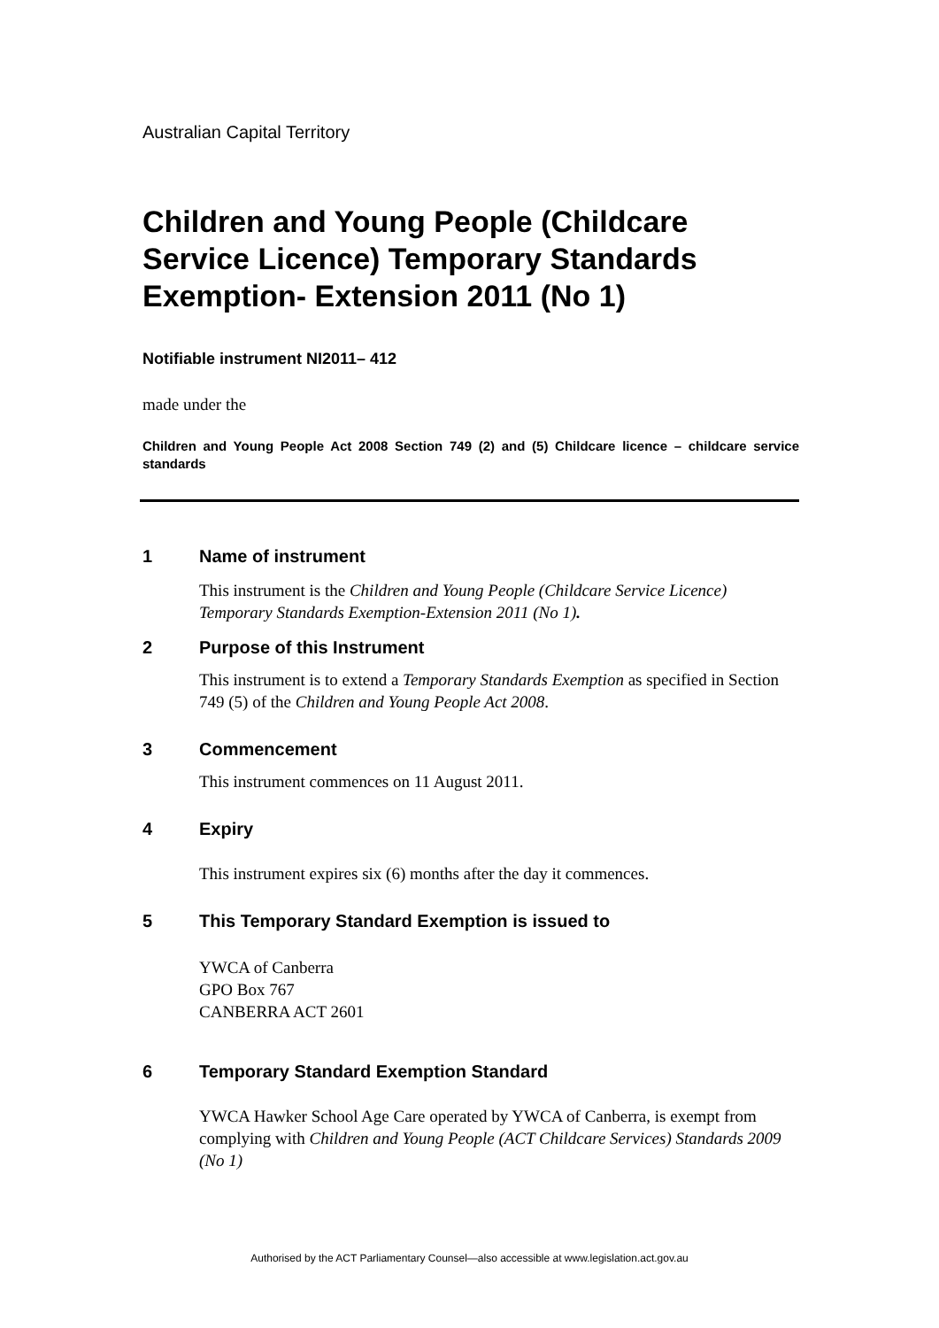Australian Capital Territory
Children and Young People (Childcare Service Licence) Temporary Standards Exemption- Extension 2011 (No 1)
Notifiable instrument NI2011– 412
made under the
Children and Young People Act 2008 Section 749 (2) and (5) Childcare licence – childcare service standards
1 Name of instrument
This instrument is the Children and Young People (Childcare Service Licence) Temporary Standards Exemption-Extension 2011 (No 1).
2 Purpose of this Instrument
This instrument is to extend a Temporary Standards Exemption as specified in Section 749 (5) of the Children and Young People Act 2008.
3 Commencement
This instrument commences on 11 August 2011.
4 Expiry
This instrument expires six (6) months after the day it commences.
5 This Temporary Standard Exemption is issued to
YWCA of Canberra
GPO Box 767
CANBERRA ACT 2601
6 Temporary Standard Exemption Standard
YWCA Hawker School Age Care operated by YWCA of Canberra, is exempt from complying with Children and Young People (ACT Childcare Services) Standards 2009 (No 1)
Authorised by the ACT Parliamentary Counsel—also accessible at www.legislation.act.gov.au